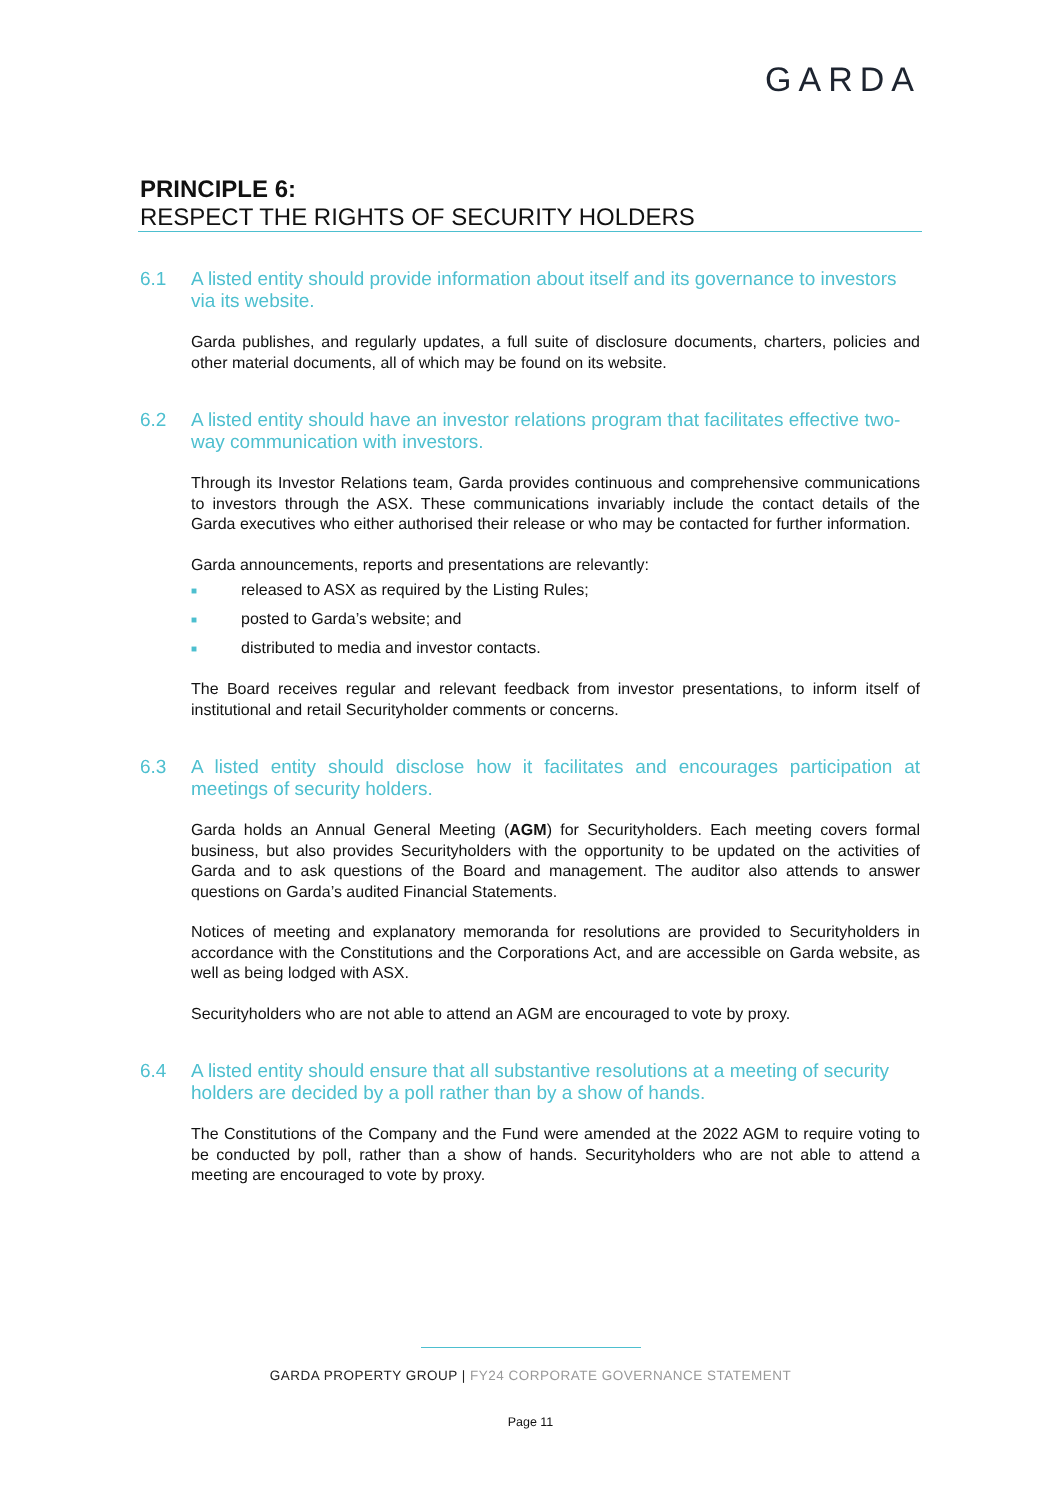GARDA
PRINCIPLE 6:
RESPECT THE RIGHTS OF SECURITY HOLDERS
6.1 A listed entity should provide information about itself and its governance to investors via its website.
Garda publishes, and regularly updates, a full suite of disclosure documents, charters, policies and other material documents, all of which may be found on its website.
6.2 A listed entity should have an investor relations program that facilitates effective two-way communication with investors.
Through its Investor Relations team, Garda provides continuous and comprehensive communications to investors through the ASX. These communications invariably include the contact details of the Garda executives who either authorised their release or who may be contacted for further information.
Garda announcements, reports and presentations are relevantly:
■ released to ASX as required by the Listing Rules;
■ posted to Garda’s website; and
■ distributed to media and investor contacts.
The Board receives regular and relevant feedback from investor presentations, to inform itself of institutional and retail Securityholder comments or concerns.
6.3 A listed entity should disclose how it facilitates and encourages participation at meetings of security holders.
Garda holds an Annual General Meeting (AGM) for Securityholders. Each meeting covers formal business, but also provides Securityholders with the opportunity to be updated on the activities of Garda and to ask questions of the Board and management. The auditor also attends to answer questions on Garda’s audited Financial Statements.
Notices of meeting and explanatory memoranda for resolutions are provided to Securityholders in accordance with the Constitutions and the Corporations Act, and are accessible on Garda website, as well as being lodged with ASX.
Securityholders who are not able to attend an AGM are encouraged to vote by proxy.
6.4 A listed entity should ensure that all substantive resolutions at a meeting of security holders are decided by a poll rather than by a show of hands.
The Constitutions of the Company and the Fund were amended at the 2022 AGM to require voting to be conducted by poll, rather than a show of hands. Securityholders who are not able to attend a meeting are encouraged to vote by proxy.
GARDA PROPERTY GROUP | FY24 CORPORATE GOVERNANCE STATEMENT
Page 11